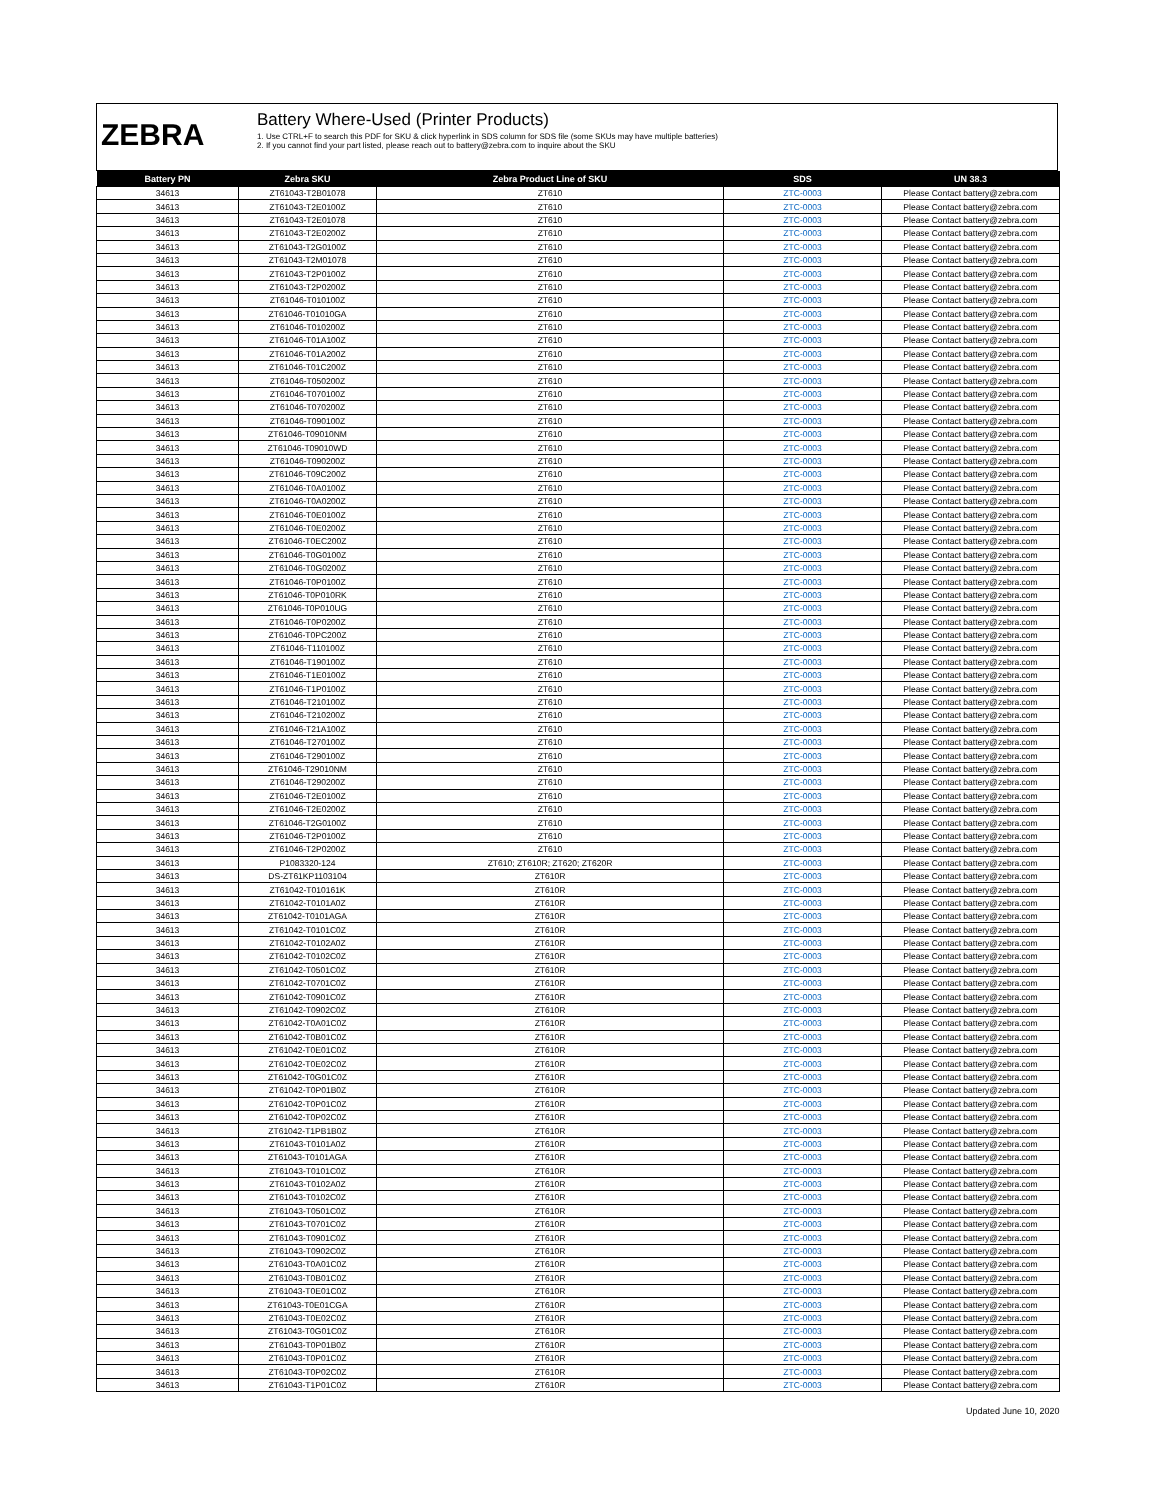ZEBRA
Battery Where-Used (Printer Products)
1. Use CTRL+F to search this PDF for SKU & click hyperlink in SDS column for SDS file (some SKUs may have multiple batteries)
2. If you cannot find your part listed, please reach out to battery@zebra.com to inquire about the SKU
| Battery PN | Zebra SKU | Zebra Product Line of SKU | SDS | UN 38.3 |
| --- | --- | --- | --- | --- |
| 34613 | ZT61043-T2B01078 | ZT610 | ZTC-0003 | Please Contact battery@zebra.com |
| 34613 | ZT61043-T2E0100Z | ZT610 | ZTC-0003 | Please Contact battery@zebra.com |
| 34613 | ZT61043-T2E01078 | ZT610 | ZTC-0003 | Please Contact battery@zebra.com |
| 34613 | ZT61043-T2E0200Z | ZT610 | ZTC-0003 | Please Contact battery@zebra.com |
| 34613 | ZT61043-T2G0100Z | ZT610 | ZTC-0003 | Please Contact battery@zebra.com |
| 34613 | ZT61043-T2M01078 | ZT610 | ZTC-0003 | Please Contact battery@zebra.com |
| 34613 | ZT61043-T2P0100Z | ZT610 | ZTC-0003 | Please Contact battery@zebra.com |
| 34613 | ZT61043-T2P0200Z | ZT610 | ZTC-0003 | Please Contact battery@zebra.com |
| 34613 | ZT61046-T010100Z | ZT610 | ZTC-0003 | Please Contact battery@zebra.com |
| 34613 | ZT61046-T01010GA | ZT610 | ZTC-0003 | Please Contact battery@zebra.com |
| 34613 | ZT61046-T010200Z | ZT610 | ZTC-0003 | Please Contact battery@zebra.com |
| 34613 | ZT61046-T01A100Z | ZT610 | ZTC-0003 | Please Contact battery@zebra.com |
| 34613 | ZT61046-T01A200Z | ZT610 | ZTC-0003 | Please Contact battery@zebra.com |
| 34613 | ZT61046-T01C200Z | ZT610 | ZTC-0003 | Please Contact battery@zebra.com |
| 34613 | ZT61046-T050200Z | ZT610 | ZTC-0003 | Please Contact battery@zebra.com |
| 34613 | ZT61046-T070100Z | ZT610 | ZTC-0003 | Please Contact battery@zebra.com |
| 34613 | ZT61046-T070200Z | ZT610 | ZTC-0003 | Please Contact battery@zebra.com |
| 34613 | ZT61046-T090100Z | ZT610 | ZTC-0003 | Please Contact battery@zebra.com |
| 34613 | ZT61046-T09010NM | ZT610 | ZTC-0003 | Please Contact battery@zebra.com |
| 34613 | ZT61046-T09010WD | ZT610 | ZTC-0003 | Please Contact battery@zebra.com |
| 34613 | ZT61046-T090200Z | ZT610 | ZTC-0003 | Please Contact battery@zebra.com |
| 34613 | ZT61046-T09C200Z | ZT610 | ZTC-0003 | Please Contact battery@zebra.com |
| 34613 | ZT61046-T0A0100Z | ZT610 | ZTC-0003 | Please Contact battery@zebra.com |
| 34613 | ZT61046-T0A0200Z | ZT610 | ZTC-0003 | Please Contact battery@zebra.com |
| 34613 | ZT61046-T0E0100Z | ZT610 | ZTC-0003 | Please Contact battery@zebra.com |
| 34613 | ZT61046-T0E0200Z | ZT610 | ZTC-0003 | Please Contact battery@zebra.com |
| 34613 | ZT61046-T0EC200Z | ZT610 | ZTC-0003 | Please Contact battery@zebra.com |
| 34613 | ZT61046-T0G0100Z | ZT610 | ZTC-0003 | Please Contact battery@zebra.com |
| 34613 | ZT61046-T0G0200Z | ZT610 | ZTC-0003 | Please Contact battery@zebra.com |
| 34613 | ZT61046-T0P0100Z | ZT610 | ZTC-0003 | Please Contact battery@zebra.com |
| 34613 | ZT61046-T0P010RK | ZT610 | ZTC-0003 | Please Contact battery@zebra.com |
| 34613 | ZT61046-T0P010UG | ZT610 | ZTC-0003 | Please Contact battery@zebra.com |
| 34613 | ZT61046-T0P0200Z | ZT610 | ZTC-0003 | Please Contact battery@zebra.com |
| 34613 | ZT61046-T0PC200Z | ZT610 | ZTC-0003 | Please Contact battery@zebra.com |
| 34613 | ZT61046-T110100Z | ZT610 | ZTC-0003 | Please Contact battery@zebra.com |
| 34613 | ZT61046-T190100Z | ZT610 | ZTC-0003 | Please Contact battery@zebra.com |
| 34613 | ZT61046-T1E0100Z | ZT610 | ZTC-0003 | Please Contact battery@zebra.com |
| 34613 | ZT61046-T1P0100Z | ZT610 | ZTC-0003 | Please Contact battery@zebra.com |
| 34613 | ZT61046-T210100Z | ZT610 | ZTC-0003 | Please Contact battery@zebra.com |
| 34613 | ZT61046-T210200Z | ZT610 | ZTC-0003 | Please Contact battery@zebra.com |
| 34613 | ZT61046-T21A100Z | ZT610 | ZTC-0003 | Please Contact battery@zebra.com |
| 34613 | ZT61046-T270100Z | ZT610 | ZTC-0003 | Please Contact battery@zebra.com |
| 34613 | ZT61046-T290100Z | ZT610 | ZTC-0003 | Please Contact battery@zebra.com |
| 34613 | ZT61046-T29010NM | ZT610 | ZTC-0003 | Please Contact battery@zebra.com |
| 34613 | ZT61046-T290200Z | ZT610 | ZTC-0003 | Please Contact battery@zebra.com |
| 34613 | ZT61046-T2E0100Z | ZT610 | ZTC-0003 | Please Contact battery@zebra.com |
| 34613 | ZT61046-T2E0200Z | ZT610 | ZTC-0003 | Please Contact battery@zebra.com |
| 34613 | ZT61046-T2G0100Z | ZT610 | ZTC-0003 | Please Contact battery@zebra.com |
| 34613 | ZT61046-T2P0100Z | ZT610 | ZTC-0003 | Please Contact battery@zebra.com |
| 34613 | ZT61046-T2P0200Z | ZT610 | ZTC-0003 | Please Contact battery@zebra.com |
| 34613 | P1083320-124 | ZT610; ZT610R; ZT620; ZT620R | ZTC-0003 | Please Contact battery@zebra.com |
| 34613 | DS-ZT61KP1103104 | ZT610R | ZTC-0003 | Please Contact battery@zebra.com |
| 34613 | ZT61042-T010161K | ZT610R | ZTC-0003 | Please Contact battery@zebra.com |
| 34613 | ZT61042-T0101A0Z | ZT610R | ZTC-0003 | Please Contact battery@zebra.com |
| 34613 | ZT61042-T0101AGA | ZT610R | ZTC-0003 | Please Contact battery@zebra.com |
| 34613 | ZT61042-T0101C0Z | ZT610R | ZTC-0003 | Please Contact battery@zebra.com |
| 34613 | ZT61042-T0102A0Z | ZT610R | ZTC-0003 | Please Contact battery@zebra.com |
| 34613 | ZT61042-T0102C0Z | ZT610R | ZTC-0003 | Please Contact battery@zebra.com |
| 34613 | ZT61042-T0501C0Z | ZT610R | ZTC-0003 | Please Contact battery@zebra.com |
| 34613 | ZT61042-T0701C0Z | ZT610R | ZTC-0003 | Please Contact battery@zebra.com |
| 34613 | ZT61042-T0901C0Z | ZT610R | ZTC-0003 | Please Contact battery@zebra.com |
| 34613 | ZT61042-T0902C0Z | ZT610R | ZTC-0003 | Please Contact battery@zebra.com |
| 34613 | ZT61042-T0A01C0Z | ZT610R | ZTC-0003 | Please Contact battery@zebra.com |
| 34613 | ZT61042-T0B01C0Z | ZT610R | ZTC-0003 | Please Contact battery@zebra.com |
| 34613 | ZT61042-T0E01C0Z | ZT610R | ZTC-0003 | Please Contact battery@zebra.com |
| 34613 | ZT61042-T0E02C0Z | ZT610R | ZTC-0003 | Please Contact battery@zebra.com |
| 34613 | ZT61042-T0G01C0Z | ZT610R | ZTC-0003 | Please Contact battery@zebra.com |
| 34613 | ZT61042-T0P01B0Z | ZT610R | ZTC-0003 | Please Contact battery@zebra.com |
| 34613 | ZT61042-T0P01C0Z | ZT610R | ZTC-0003 | Please Contact battery@zebra.com |
| 34613 | ZT61042-T0P02C0Z | ZT610R | ZTC-0003 | Please Contact battery@zebra.com |
| 34613 | ZT61042-T1PB1B0Z | ZT610R | ZTC-0003 | Please Contact battery@zebra.com |
| 34613 | ZT61043-T0101A0Z | ZT610R | ZTC-0003 | Please Contact battery@zebra.com |
| 34613 | ZT61043-T0101AGA | ZT610R | ZTC-0003 | Please Contact battery@zebra.com |
| 34613 | ZT61043-T0101C0Z | ZT610R | ZTC-0003 | Please Contact battery@zebra.com |
| 34613 | ZT61043-T0102A0Z | ZT610R | ZTC-0003 | Please Contact battery@zebra.com |
| 34613 | ZT61043-T0102C0Z | ZT610R | ZTC-0003 | Please Contact battery@zebra.com |
| 34613 | ZT61043-T0501C0Z | ZT610R | ZTC-0003 | Please Contact battery@zebra.com |
| 34613 | ZT61043-T0701C0Z | ZT610R | ZTC-0003 | Please Contact battery@zebra.com |
| 34613 | ZT61043-T0901C0Z | ZT610R | ZTC-0003 | Please Contact battery@zebra.com |
| 34613 | ZT61043-T0902C0Z | ZT610R | ZTC-0003 | Please Contact battery@zebra.com |
| 34613 | ZT61043-T0A01C0Z | ZT610R | ZTC-0003 | Please Contact battery@zebra.com |
| 34613 | ZT61043-T0B01C0Z | ZT610R | ZTC-0003 | Please Contact battery@zebra.com |
| 34613 | ZT61043-T0E01C0Z | ZT610R | ZTC-0003 | Please Contact battery@zebra.com |
| 34613 | ZT61043-T0E01CGA | ZT610R | ZTC-0003 | Please Contact battery@zebra.com |
| 34613 | ZT61043-T0E02C0Z | ZT610R | ZTC-0003 | Please Contact battery@zebra.com |
| 34613 | ZT61043-T0G01C0Z | ZT610R | ZTC-0003 | Please Contact battery@zebra.com |
| 34613 | ZT61043-T0P01B0Z | ZT610R | ZTC-0003 | Please Contact battery@zebra.com |
| 34613 | ZT61043-T0P01C0Z | ZT610R | ZTC-0003 | Please Contact battery@zebra.com |
| 34613 | ZT61043-T0P02C0Z | ZT610R | ZTC-0003 | Please Contact battery@zebra.com |
| 34613 | ZT61043-T1P01C0Z | ZT610R | ZTC-0003 | Please Contact battery@zebra.com |
Updated June 10, 2020